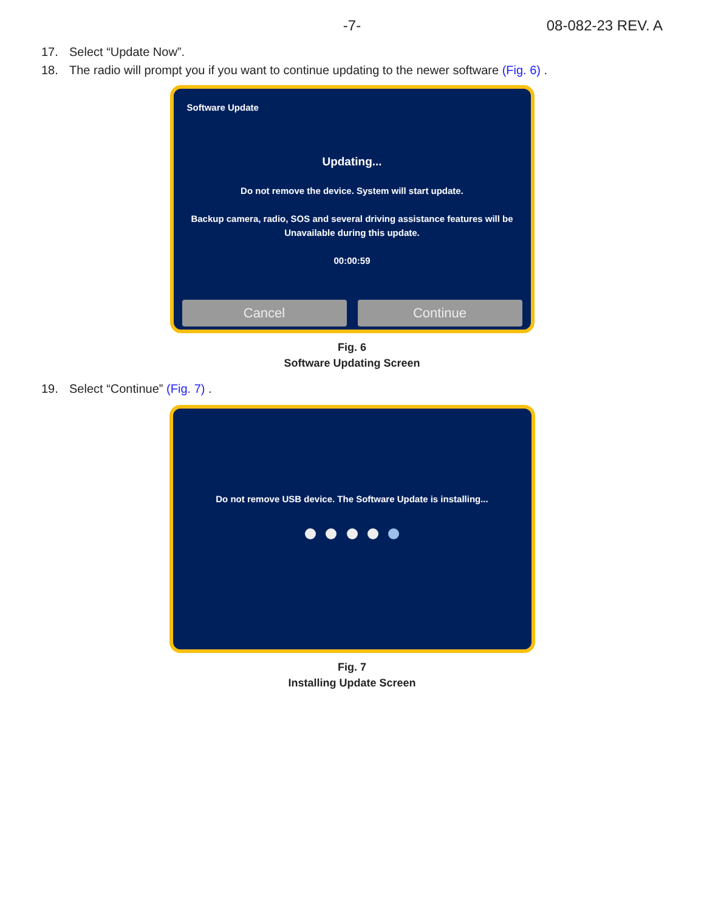-7-
08-082-23 REV. A
17. Select “Update Now”.
18. The radio will prompt you if you want to continue updating to the newer software (Fig. 6) .
Software Update
Updating...
Do not remove the device. System will start update.
Backup camera, radio, SOS and several driving assistance features will be
Unavailable during this update.
00:00:59
Cancel Continue
Fig. 6
Software Updating Screen
19. Select “Continue” (Fig. 7) .
Do not remove USB device. The Software Update is installing...
Fig. 7
Installing Update Screen